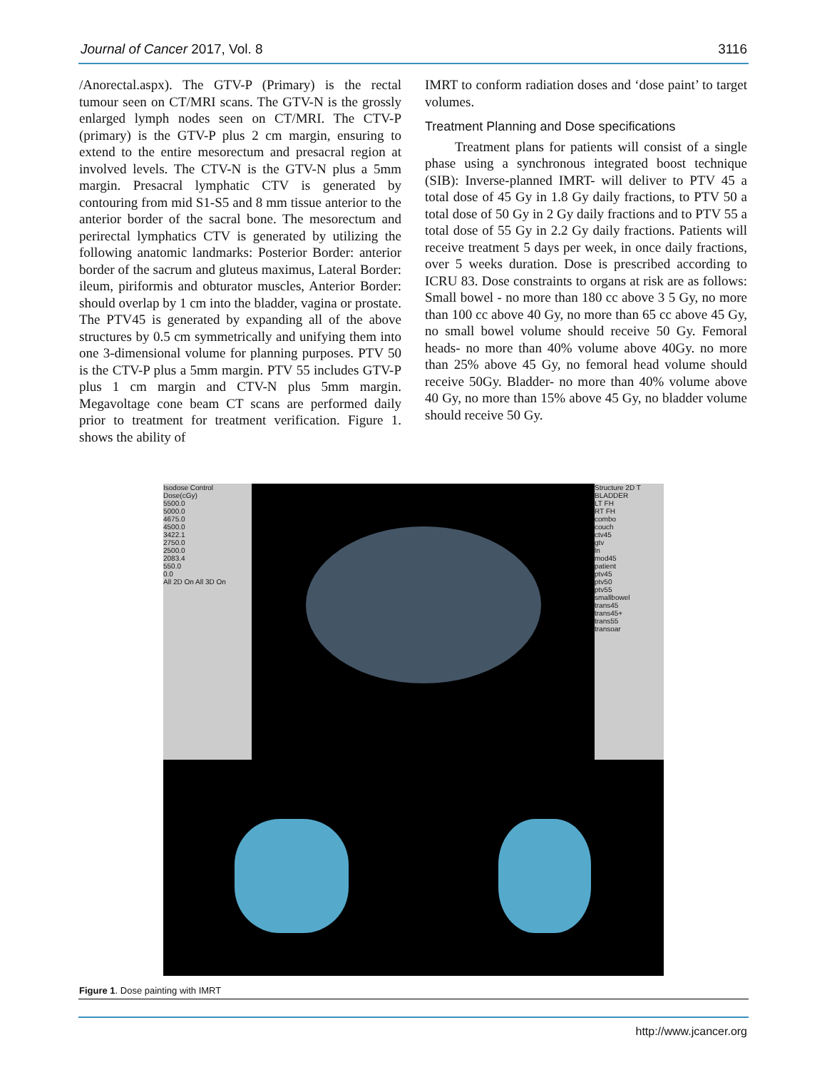Journal of Cancer 2017, Vol. 8 3116
/Anorectal.aspx). The GTV-P (Primary) is the rectal tumour seen on CT/MRI scans. The GTV-N is the grossly enlarged lymph nodes seen on CT/MRI. The CTV-P (primary) is the GTV-P plus 2 cm margin, ensuring to extend to the entire mesorectum and presacral region at involved levels. The CTV-N is the GTV-N plus a 5mm margin. Presacral lymphatic CTV is generated by contouring from mid S1-S5 and 8 mm tissue anterior to the anterior border of the sacral bone. The mesorectum and perirectal lymphatics CTV is generated by utilizing the following anatomic landmarks: Posterior Border: anterior border of the sacrum and gluteus maximus, Lateral Border: ileum, piriformis and obturator muscles, Anterior Border: should overlap by 1 cm into the bladder, vagina or prostate. The PTV45 is generated by expanding all of the above structures by 0.5 cm symmetrically and unifying them into one 3-dimensional volume for planning purposes. PTV 50 is the CTV-P plus a 5mm margin. PTV 55 includes GTV-P plus 1 cm margin and CTV-N plus 5mm margin. Megavoltage cone beam CT scans are performed daily prior to treatment for treatment verification. Figure 1. shows the ability of
IMRT to conform radiation doses and ‘dose paint’ to target volumes.
Treatment Planning and Dose specifications
Treatment plans for patients will consist of a single phase using a synchronous integrated boost technique (SIB): Inverse-planned IMRT- will deliver to PTV 45 a total dose of 45 Gy in 1.8 Gy daily fractions, to PTV 50 a total dose of 50 Gy in 2 Gy daily fractions and to PTV 55 a total dose of 55 Gy in 2.2 Gy daily fractions. Patients will receive treatment 5 days per week, in once daily fractions, over 5 weeks duration. Dose is prescribed according to ICRU 83. Dose constraints to organs at risk are as follows: Small bowel - no more than 180 cc above 3 5 Gy, no more than 100 cc above 40 Gy, no more than 65 cc above 45 Gy, no small bowel volume should receive 50 Gy. Femoral heads- no more than 40% volume above 40Gy. no more than 25% above 45 Gy, no femoral head volume should receive 50Gy. Bladder- no more than 40% volume above 40 Gy, no more than 15% above 45 Gy, no bladder volume should receive 50 Gy.
Isodose Control
Dose(cGy)
5500.0
5000.0
4675.0
4500.0
3422.1
2750.0
2500.0
2083.4
550.0
0.0
All 2D On All 3D On
Structure 2D T
BLADDER
LT FH
RT FH
combo
couch
ctv45
gtv
ln
mod45
patient
ptv45
ptv50
ptv55
smallbowel
trans45
trans45+
trans55
transoar
Figure 1. Dose painting with IMRT
http://www.jcancer.org